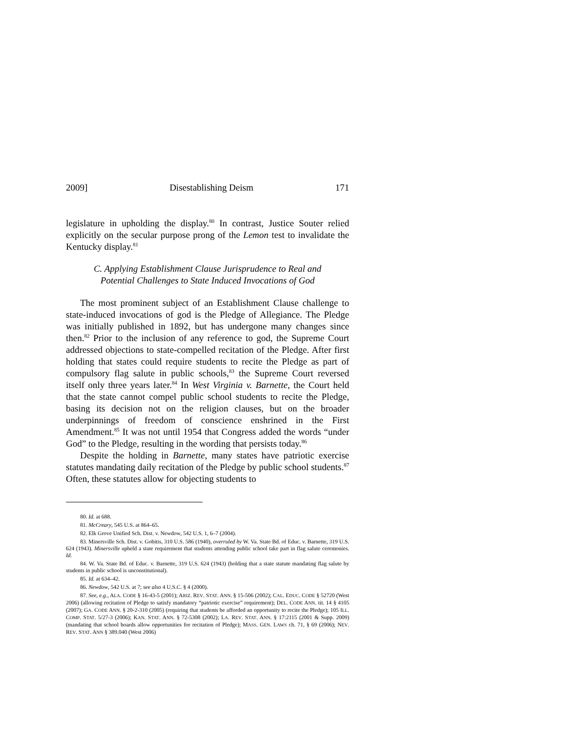2009] Disestablishing Deism 171
legislature in upholding the display.<sup>80</sup> In contrast, Justice Souter relied explicitly on the secular purpose prong of the Lemon test to invalidate the Kentucky display.<sup>81</sup>
C. Applying Establishment Clause Jurisprudence to Real and
Potential Challenges to State Induced Invocations of God
The most prominent subject of an Establishment Clause challenge to state-induced invocations of god is the Pledge of Allegiance. The Pledge was initially published in 1892, but has undergone many changes since then.<sup>82</sup> Prior to the inclusion of any reference to god, the Supreme Court addressed objections to state-compelled recitation of the Pledge. After first holding that states could require students to recite the Pledge as part of compulsory flag salute in public schools,<sup>83</sup> the Supreme Court reversed itself only three years later.<sup>84</sup> In West Virginia v. Barnette, the Court held that the state cannot compel public school students to recite the Pledge, basing its decision not on the religion clauses, but on the broader underpinnings of freedom of conscience enshrined in the First Amendment.<sup>85</sup> It was not until 1954 that Congress added the words “under God” to the Pledge, resulting in the wording that persists today.<sup>86</sup>
Despite the holding in Barnette, many states have patriotic exercise statutes mandating daily recitation of the Pledge by public school students.<sup>87</sup> Often, these statutes allow for objecting students to
80. Id. at 688.
81. McCreary, 545 U.S. at 864–65.
82. Elk Grove Unified Sch. Dist. v. Newdow, 542 U.S. 1, 6–7 (2004).
83. Minersville Sch. Dist. v. Gobitis, 310 U.S. 586 (1940), overruled by W. Va. State Bd. of Educ. v. Barnette, 319 U.S. 624 (1943). Minersville upheld a state requirement that students attending public school take part in flag salute ceremonies. Id.
84. W. Va. State Bd. of Educ. v. Barnette, 319 U.S. 624 (1943) (holding that a state statute mandating flag salute by students in public school is unconstitutional).
85. Id. at 634–42.
86. Newdow, 542 U.S. at 7; see also 4 U.S.C. § 4 (2000).
87. See, e.g., ALA. CODE § 16-43-5 (2001); ARIZ. REV. STAT. ANN. § 15-506 (2002); CAL. EDUC. CODE § 52720 (West 2006) (allowing recitation of Pledge to satisfy mandatory “patriotic exercise” requirement); DEL. CODE ANN. tit. 14 § 4105 (2007); GA. CODE ANN. § 20-2-310 (2005) (requiring that students be afforded an opportunity to recite the Pledge); 105 ILL. COMP. STAT. 5/27-3 (2006); KAN. STAT. ANN. § 72-5308 (2002); LA. REV. STAT. ANN. § 17:2115 (2001 & Supp. 2009) (mandating that school boards allow opportunities for recitation of Pledge); MASS. GEN. LAWS ch. 71, § 69 (2006); NEV. REV. STAT. ANN § 389.040 (West 2006)